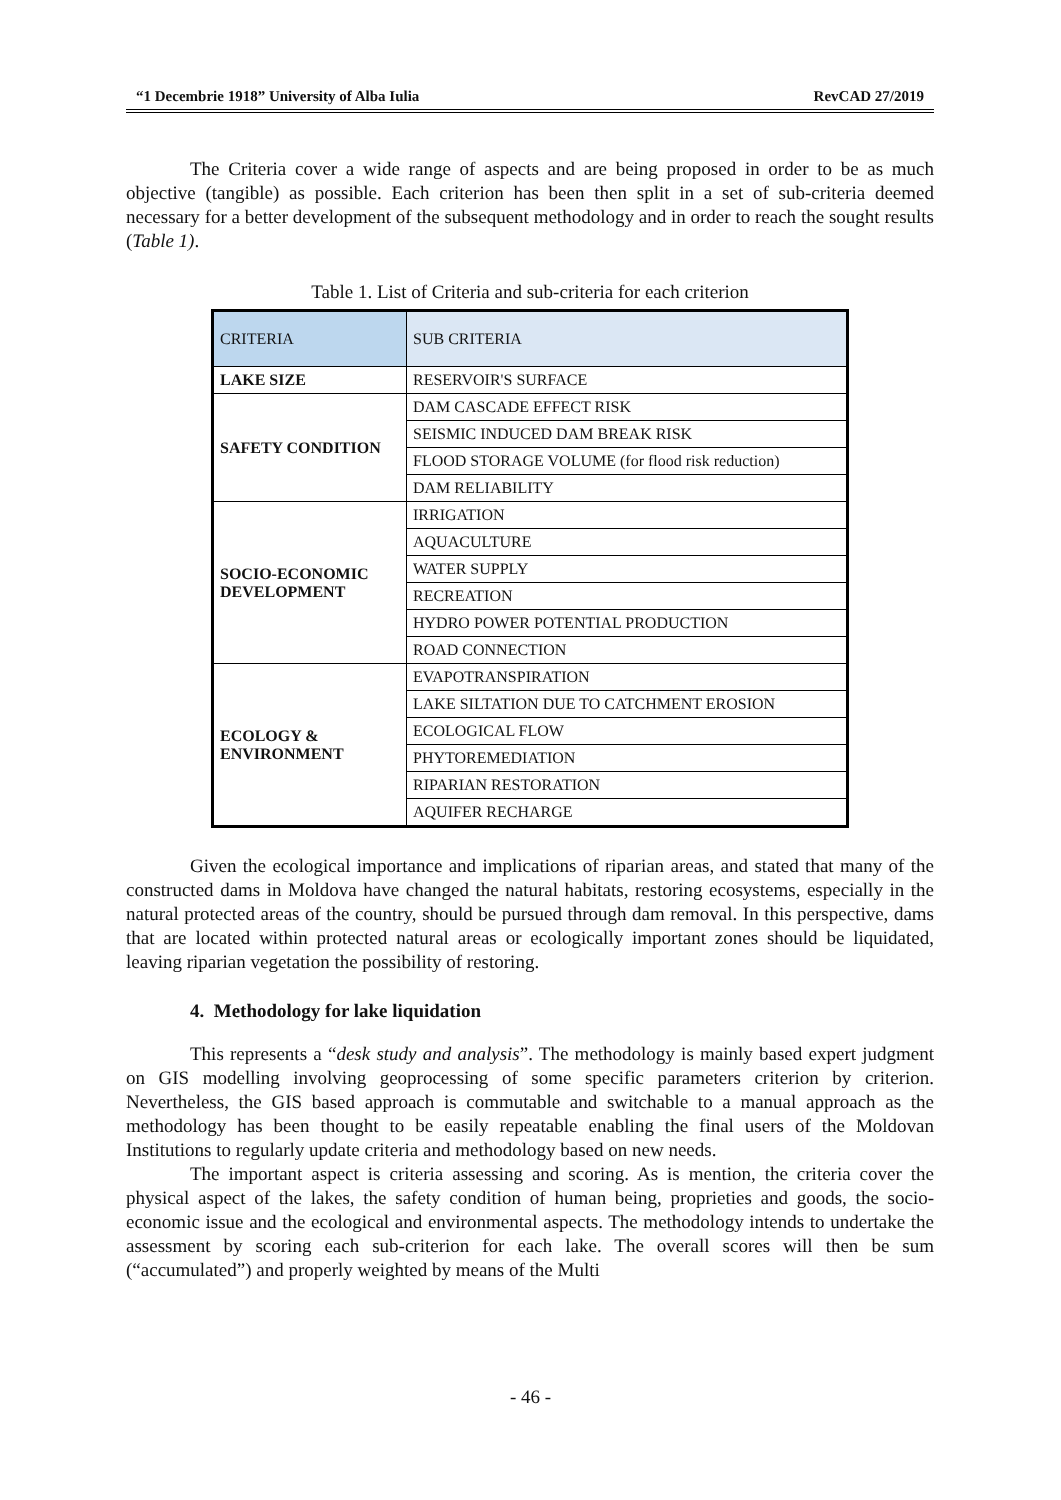“1 Decembrie 1918” University of Alba Iulia RevCAD 27/2019
The Criteria cover a wide range of aspects and are being proposed in order to be as much objective (tangible) as possible. Each criterion has been then split in a set of sub-criteria deemed necessary for a better development of the subsequent methodology and in order to reach the sought results (Table 1).
Table 1. List of Criteria and sub-criteria for each criterion
| CRITERIA | SUB CRITERIA |
| LAKE SIZE | RESERVOIR'S SURFACE |
| SAFETY CONDITION | DAM CASCADE EFFECT RISK |
| | SEISMIC INDUCED DAM BREAK RISK |
| | FLOOD STORAGE VOLUME (for flood risk reduction) |
| | DAM RELIABILITY |
| SOCIO-ECONOMIC DEVELOPMENT | IRRIGATION |
| | AQUACULTURE |
| | WATER SUPPLY |
| | RECREATION |
| | HYDRO POWER POTENTIAL PRODUCTION |
| | ROAD CONNECTION |
| ECOLOGY & ENVIRONMENT | EVAPOTRANSPIRATION |
| | LAKE SILTATION DUE TO CATCHMENT EROSION |
| | ECOLOGICAL FLOW |
| | PHYTOREMEDIATION |
| | RIPARIAN RESTORATION |
| | AQUIFER RECHARGE |
Given the ecological importance and implications of riparian areas, and stated that many of the constructed dams in Moldova have changed the natural habitats, restoring ecosystems, especially in the natural protected areas of the country, should be pursued through dam removal. In this perspective, dams that are located within protected natural areas or ecologically important zones should be liquidated, leaving riparian vegetation the possibility of restoring.
4. Methodology for lake liquidation
This represents a “desk study and analysis”. The methodology is mainly based expert judgment on GIS modelling involving geoprocessing of some specific parameters criterion by criterion. Nevertheless, the GIS based approach is commutable and switchable to a manual approach as the methodology has been thought to be easily repeatable enabling the final users of the Moldovan Institutions to regularly update criteria and methodology based on new needs.
The important aspect is criteria assessing and scoring. As is mention, the criteria cover the physical aspect of the lakes, the safety condition of human being, proprieties and goods, the socio-economic issue and the ecological and environmental aspects. The methodology intends to undertake the assessment by scoring each sub-criterion for each lake. The overall scores will then be sum (“accumulated”) and properly weighted by means of the Multi
- 46 -